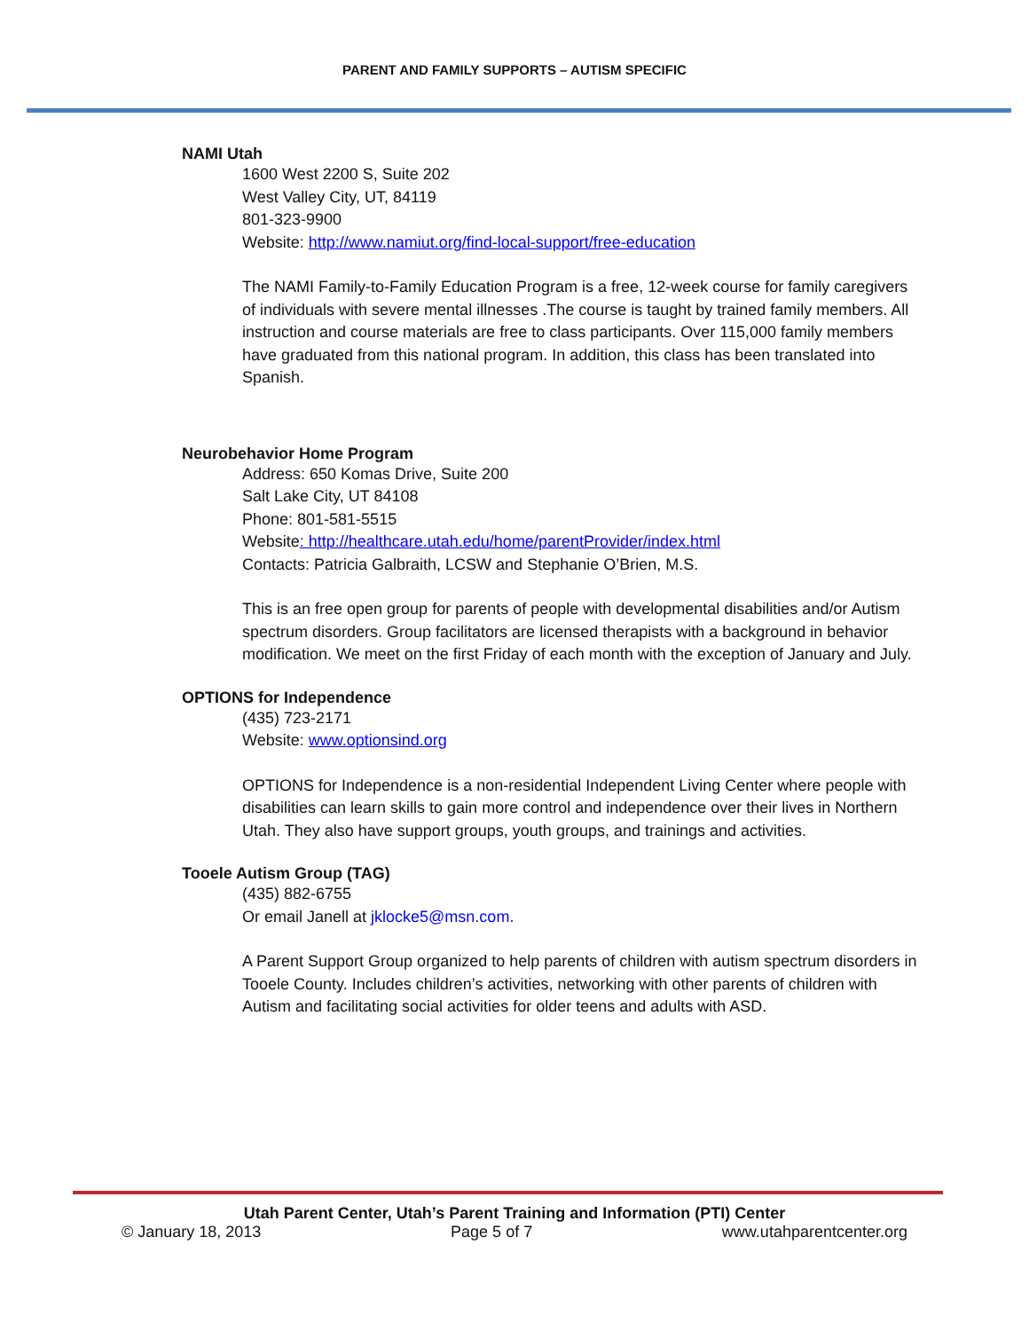PARENT AND FAMILY SUPPORTS – AUTISM SPECIFIC
NAMI Utah
1600 West 2200 S, Suite 202
West Valley City, UT, 84119
801-323-9900
Website: http://www.namiut.org/find-local-support/free-education
The NAMI Family-to-Family Education Program is a free, 12-week course for family caregivers of individuals with severe mental illnesses .The course is taught by trained family members. All instruction and course materials are free to class participants. Over 115,000 family members have graduated from this national program. In addition, this class has been translated into Spanish.
Neurobehavior Home Program
Address: 650 Komas Drive, Suite 200
Salt Lake City, UT 84108
Phone: 801-581-5515
Website: http://healthcare.utah.edu/home/parentProvider/index.html
Contacts: Patricia Galbraith, LCSW and Stephanie O’Brien, M.S.
This is an free open group for parents of people with developmental disabilities and/or Autism spectrum disorders. Group facilitators are licensed therapists with a background in behavior modification. We meet on the first Friday of each month with the exception of January and July.
OPTIONS for Independence
(435) 723-2171
Website: www.optionsind.org
OPTIONS for Independence is a non-residential Independent Living Center where people with disabilities can learn skills to gain more control and independence over their lives in Northern Utah. They also have support groups, youth groups, and trainings and activities.
Tooele Autism Group (TAG)
(435) 882-6755
Or email Janell at jklocke5@msn.com.
A Parent Support Group organized to help parents of children with autism spectrum disorders in Tooele County. Includes children’s activities, networking with other parents of children with Autism and facilitating social activities for older teens and adults with ASD.
Utah Parent Center, Utah’s Parent Training and Information (PTI) Center
© January 18, 2013 Page 5 of 7 www.utahparentcenter.org